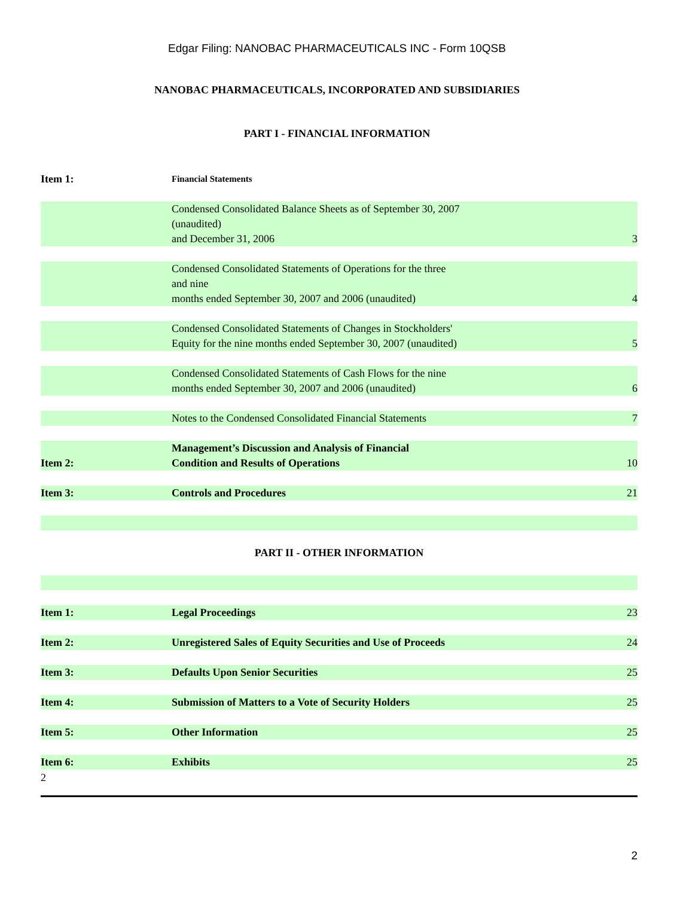Edgar Filing: NANOBAC PHARMACEUTICALS INC - Form 10QSB
NANOBAC PHARMACEUTICALS, INCORPORATED AND SUBSIDIARIES
PART I - FINANCIAL INFORMATION
| Item 1: | Financial Statements | |
| | Condensed Consolidated Balance Sheets as of September 30, 2007 (unaudited) and December 31, 2006 | 3 |
| | Condensed Consolidated Statements of Operations for the three and nine months ended September 30, 2007 and 2006 (unaudited) | 4 |
| | Condensed Consolidated Statements of Changes in Stockholders' Equity for the nine months ended September 30, 2007 (unaudited) | 5 |
| | Condensed Consolidated Statements of Cash Flows for the nine months ended September 30, 2007 and 2006 (unaudited) | 6 |
| | Notes to the Condensed Consolidated Financial Statements | 7 |
| Item 2: | Management’s Discussion and Analysis of Financial Condition and Results of Operations | 10 |
| Item 3: | Controls and Procedures | 21 |
| PART II - OTHER INFORMATION | | |
| Item 1: | Legal Proceedings | 23 |
| Item 2: | Unregistered Sales of Equity Securities and Use of Proceeds | 24 |
| Item 3: | Defaults Upon Senior Securities | 25 |
| Item 4: | Submission of Matters to a Vote of Security Holders | 25 |
| Item 5: | Other Information | 25 |
| Item 6: | Exhibits | 25 |
2
2